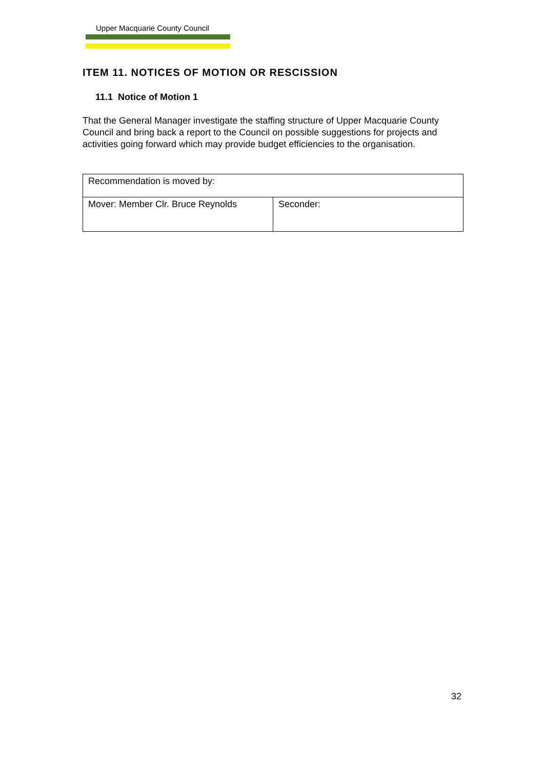Upper Macquarie County Council
ITEM 11. NOTICES OF MOTION OR RESCISSION
11.1 Notice of Motion 1
That the General Manager investigate the staffing structure of Upper Macquarie County Council and bring back a report to the Council on possible suggestions for projects and activities going forward which may provide budget efficiencies to the organisation.
| Recommendation is moved by: | |
| Mover: Member Clr. Bruce Reynolds | Seconder: |
32